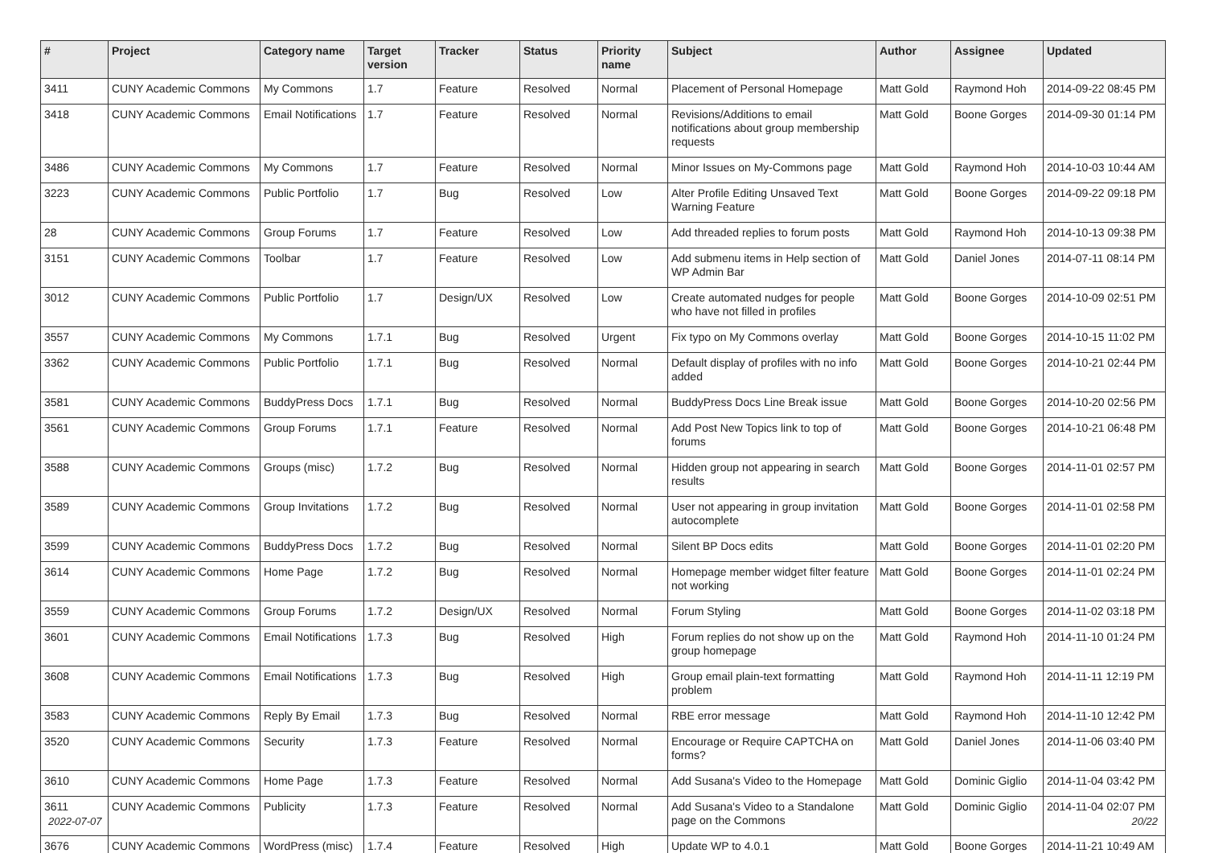| # | Project | Category name | Target version | Tracker | Status | Priority name | Subject | Author | Assignee | Updated |
| --- | --- | --- | --- | --- | --- | --- | --- | --- | --- | --- |
| 3411 | CUNY Academic Commons | My Commons | 1.7 | Feature | Resolved | Normal | Placement of Personal Homepage | Matt Gold | Raymond Hoh | 2014-09-22 08:45 PM |
| 3418 | CUNY Academic Commons | Email Notifications | 1.7 | Feature | Resolved | Normal | Revisions/Additions to email notifications about group membership requests | Matt Gold | Boone Gorges | 2014-09-30 01:14 PM |
| 3486 | CUNY Academic Commons | My Commons | 1.7 | Feature | Resolved | Normal | Minor Issues on My-Commons page | Matt Gold | Raymond Hoh | 2014-10-03 10:44 AM |
| 3223 | CUNY Academic Commons | Public Portfolio | 1.7 | Bug | Resolved | Low | Alter Profile Editing Unsaved Text Warning Feature | Matt Gold | Boone Gorges | 2014-09-22 09:18 PM |
| 28 | CUNY Academic Commons | Group Forums | 1.7 | Feature | Resolved | Low | Add threaded replies to forum posts | Matt Gold | Raymond Hoh | 2014-10-13 09:38 PM |
| 3151 | CUNY Academic Commons | Toolbar | 1.7 | Feature | Resolved | Low | Add submenu items in Help section of WP Admin Bar | Matt Gold | Daniel Jones | 2014-07-11 08:14 PM |
| 3012 | CUNY Academic Commons | Public Portfolio | 1.7 | Design/UX | Resolved | Low | Create automated nudges for people who have not filled in profiles | Matt Gold | Boone Gorges | 2014-10-09 02:51 PM |
| 3557 | CUNY Academic Commons | My Commons | 1.7.1 | Bug | Resolved | Urgent | Fix typo on My Commons overlay | Matt Gold | Boone Gorges | 2014-10-15 11:02 PM |
| 3362 | CUNY Academic Commons | Public Portfolio | 1.7.1 | Bug | Resolved | Normal | Default display of profiles with no info added | Matt Gold | Boone Gorges | 2014-10-21 02:44 PM |
| 3581 | CUNY Academic Commons | BuddyPress Docs | 1.7.1 | Bug | Resolved | Normal | BuddyPress Docs Line Break issue | Matt Gold | Boone Gorges | 2014-10-20 02:56 PM |
| 3561 | CUNY Academic Commons | Group Forums | 1.7.1 | Feature | Resolved | Normal | Add Post New Topics link to top of forums | Matt Gold | Boone Gorges | 2014-10-21 06:48 PM |
| 3588 | CUNY Academic Commons | Groups (misc) | 1.7.2 | Bug | Resolved | Normal | Hidden group not appearing in search results | Matt Gold | Boone Gorges | 2014-11-01 02:57 PM |
| 3589 | CUNY Academic Commons | Group Invitations | 1.7.2 | Bug | Resolved | Normal | User not appearing in group invitation autocomplete | Matt Gold | Boone Gorges | 2014-11-01 02:58 PM |
| 3599 | CUNY Academic Commons | BuddyPress Docs | 1.7.2 | Bug | Resolved | Normal | Silent BP Docs edits | Matt Gold | Boone Gorges | 2014-11-01 02:20 PM |
| 3614 | CUNY Academic Commons | Home Page | 1.7.2 | Bug | Resolved | Normal | Homepage member widget filter feature not working | Matt Gold | Boone Gorges | 2014-11-01 02:24 PM |
| 3559 | CUNY Academic Commons | Group Forums | 1.7.2 | Design/UX | Resolved | Normal | Forum Styling | Matt Gold | Boone Gorges | 2014-11-02 03:18 PM |
| 3601 | CUNY Academic Commons | Email Notifications | 1.7.3 | Bug | Resolved | High | Forum replies do not show up on the group homepage | Matt Gold | Raymond Hoh | 2014-11-10 01:24 PM |
| 3608 | CUNY Academic Commons | Email Notifications | 1.7.3 | Bug | Resolved | High | Group email plain-text formatting problem | Matt Gold | Raymond Hoh | 2014-11-11 12:19 PM |
| 3583 | CUNY Academic Commons | Reply By Email | 1.7.3 | Bug | Resolved | Normal | RBE error message | Matt Gold | Raymond Hoh | 2014-11-10 12:42 PM |
| 3520 | CUNY Academic Commons | Security | 1.7.3 | Feature | Resolved | Normal | Encourage or Require CAPTCHA on forms? | Matt Gold | Daniel Jones | 2014-11-06 03:40 PM |
| 3610 | CUNY Academic Commons | Home Page | 1.7.3 | Feature | Resolved | Normal | Add Susana's Video to the Homepage | Matt Gold | Dominic Giglio | 2014-11-04 03:42 PM |
| 3611 | CUNY Academic Commons | Publicity | 1.7.3 | Feature | Resolved | Normal | Add Susana's Video to a Standalone page on the Commons | Matt Gold | Dominic Giglio | 2014-11-04 02:07 PM |
| 3676 | CUNY Academic Commons | WordPress (misc) | 1.7.4 | Feature | Resolved | High | Update WP to 4.0.1 | Matt Gold | Boone Gorges | 2014-11-21 10:49 AM |
2022-07-07 20/22